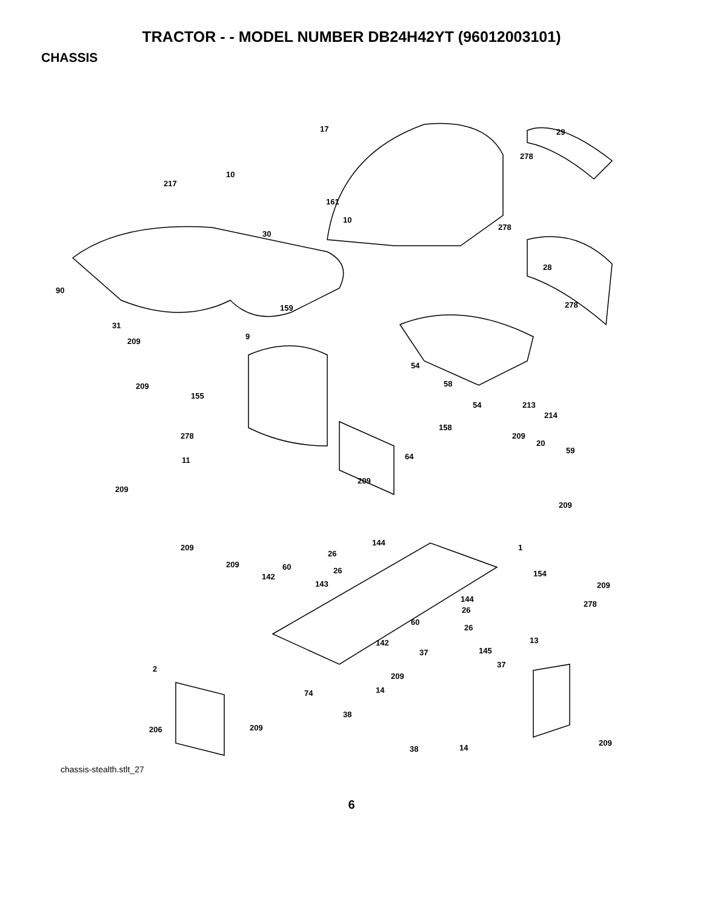TRACTOR - - MODEL NUMBER DB24H42YT (96012003101)
CHASSIS
17 29
278
10
217
161
10
278
30
28
90
278 159
31
9
209
54
58 209
155
54 213
214
158
278 209
20
59
64 11
209
209
209
144
209 1
26
209 60 26 154 142
143 209
144
278
26
60
26
13 142
37 145
37 2
209
14 74
38
209 206
209
38 14
chassis-stealth.stlt_27
6